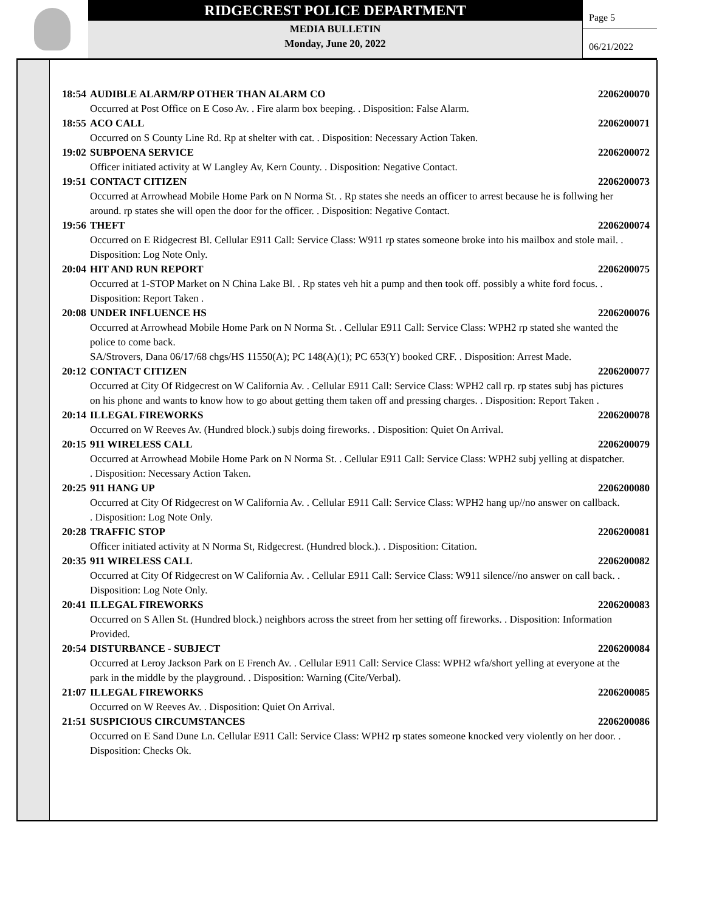RIDGECREST POLICE DEPARTMENT
MEDIA BULLETIN
Monday, June 20, 2022
Page 5
06/21/2022
18:54 AUDIBLE ALARM/RP OTHER THAN ALARM CO 2206200070
Occurred at Post Office on E Coso Av. . Fire alarm box beeping. . Disposition: False Alarm.
18:55 ACO CALL 2206200071
Occurred on S County Line Rd. Rp at shelter with cat. . Disposition: Necessary Action Taken.
19:02 SUBPOENA SERVICE 2206200072
Officer initiated activity at W Langley Av, Kern County. . Disposition: Negative Contact.
19:51 CONTACT CITIZEN 2206200073
Occurred at Arrowhead Mobile Home Park on N Norma St. . Rp states she needs an officer to arrest because he is follwing her around. rp states she will open the door for the officer. . Disposition: Negative Contact.
19:56 THEFT 2206200074
Occurred on E Ridgecrest Bl. Cellular E911 Call: Service Class: W911 rp states someone broke into his mailbox and stole mail. . Disposition: Log Note Only.
20:04 HIT AND RUN REPORT 2206200075
Occurred at 1-STOP Market on N China Lake Bl. . Rp states veh hit a pump and then took off. possibly a white ford focus. . Disposition: Report Taken .
20:08 UNDER INFLUENCE HS 2206200076
Occurred at Arrowhead Mobile Home Park on N Norma St. . Cellular E911 Call: Service Class: WPH2 rp stated she wanted the police to come back.
SA/Strovers, Dana 06/17/68 chgs/HS 11550(A); PC 148(A)(1); PC 653(Y) booked CRF. . Disposition: Arrest Made.
20:12 CONTACT CITIZEN 2206200077
Occurred at City Of Ridgecrest on W California Av. . Cellular E911 Call: Service Class: WPH2 call rp. rp states subj has pictures on his phone and wants to know how to go about getting them taken off and pressing charges. . Disposition: Report Taken .
20:14 ILLEGAL FIREWORKS 2206200078
Occurred on W Reeves Av. (Hundred block.) subjs doing fireworks. . Disposition: Quiet On Arrival.
20:15 911 WIRELESS CALL 2206200079
Occurred at Arrowhead Mobile Home Park on N Norma St. . Cellular E911 Call: Service Class: WPH2 subj yelling at dispatcher. . Disposition: Necessary Action Taken.
20:25 911 HANG UP 2206200080
Occurred at City Of Ridgecrest on W California Av. . Cellular E911 Call: Service Class: WPH2 hang up//no answer on callback. . Disposition: Log Note Only.
20:28 TRAFFIC STOP 2206200081
Officer initiated activity at N Norma St, Ridgecrest. (Hundred block.). . Disposition: Citation.
20:35 911 WIRELESS CALL 2206200082
Occurred at City Of Ridgecrest on W California Av. . Cellular E911 Call: Service Class: W911 silence//no answer on call back. . Disposition: Log Note Only.
20:41 ILLEGAL FIREWORKS 2206200083
Occurred on S Allen St. (Hundred block.) neighbors across the street from her setting off fireworks. . Disposition: Information Provided.
20:54 DISTURBANCE - SUBJECT 2206200084
Occurred at Leroy Jackson Park on E French Av. . Cellular E911 Call: Service Class: WPH2 wfa/short yelling at everyone at the park in the middle by the playground. . Disposition: Warning (Cite/Verbal).
21:07 ILLEGAL FIREWORKS 2206200085
Occurred on W Reeves Av. . Disposition: Quiet On Arrival.
21:51 SUSPICIOUS CIRCUMSTANCES 2206200086
Occurred on E Sand Dune Ln. Cellular E911 Call: Service Class: WPH2 rp states someone knocked very violently on her door. . Disposition: Checks Ok.